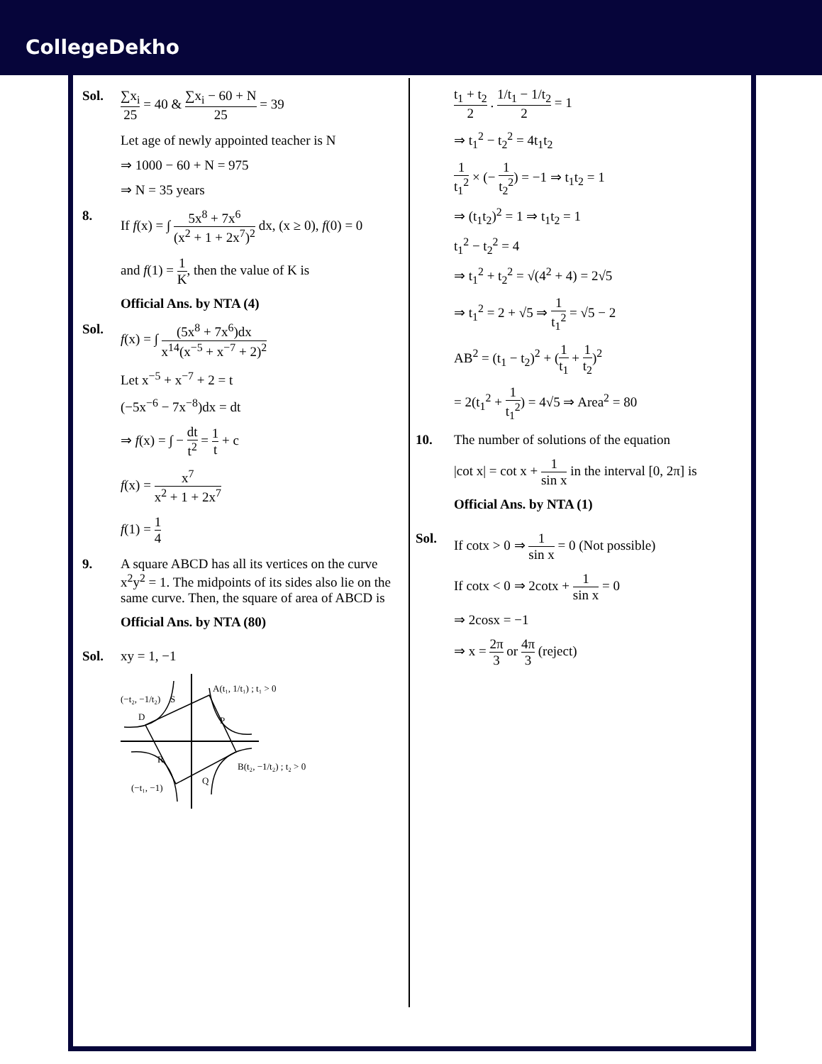CollegeDekho
Sol. ∑x<sub>i</sub> 25 = 40 & ∑x<sub>i</sub> − 60 + N 25 = 39
Let age of newly appointed teacher is N
⇒ 1000 − 60 + N = 975
⇒ N = 35 years
8. If f(x) = ∫ 5x<sup>8</sup> + 7x<sup>6</sup> (x<sup>2</sup> + 1 + 2x<sup>7</sup>)<sup>2</sup> dx, (x ≥ 0), f(0) = 0
and f(1) = 1 K, then the value of K is
Official Ans. by NTA (4)
Sol. f(x) = ∫ (5x<sup>8</sup> + 7x<sup>6</sup>)dx x<sup>14</sup>(x<sup>−5</sup> + x<sup>−7</sup> + 2)<sup>2</sup>
Let x<sup>−5</sup> + x<sup>−7</sup> + 2 = t
(−5x<sup>−6</sup> − 7x<sup>−8</sup>)dx = dt
⇒ f(x) = ∫ − dt t<sup>2</sup> = 1 t + c
f(x) = x<sup>7</sup> x<sup>2</sup> + 1 + 2x<sup>7</sup>
f(1) = 1 4
9. A square ABCD has all its vertices on the curve x<sup>2</sup>y<sup>2</sup> = 1. The midpoints of its sides also lie on the same curve. Then, the square of area of ABCD is
Official Ans. by NTA (80)
Sol. xy = 1, −1
A(t₁, 1/t₁) ; t₁ > 0
(−t₂, −1/t₂)
S
D
P
R
B(t₂, −1/t₂) ; t₂ > 0
Q
(−t₁, −1)
t<sub>1</sub> + t<sub>2</sub> 2 . 1/t<sub>1</sub> − 1/t<sub>2</sub> 2 = 1
⇒ t<sub>1</sub><sup>2</sup> − t<sub>2</sub><sup>2</sup> = 4t<sub>1</sub>t<sub>2</sub>
1 t<sub>1</sub><sup>2</sup> × (− 1 t<sub>2</sub><sup>2</sup>) = −1 ⇒ t<sub>1</sub>t<sub>2</sub> = 1
⇒ (t<sub>1</sub>t<sub>2</sub>)<sup>2</sup> = 1 ⇒ t<sub>1</sub>t<sub>2</sub> = 1
t<sub>1</sub><sup>2</sup> − t<sub>2</sub><sup>2</sup> = 4
⇒ t<sub>1</sub><sup>2</sup> + t<sub>2</sub><sup>2</sup> = √(4<sup>2</sup> + 4) = 2√5
⇒ t<sub>1</sub><sup>2</sup> = 2 + √5 ⇒ 1 t<sub>1</sub><sup>2</sup> = √5 − 2
AB<sup>2</sup> = (t<sub>1</sub> − t<sub>2</sub>)<sup>2</sup> + (1 t<sub>1</sub> + 1 t<sub>2</sub>)<sup>2</sup>
= 2(t<sub>1</sub><sup>2</sup> + 1 t<sub>1</sub><sup>2</sup>) = 4√5 ⇒ Area<sup>2</sup> = 80
10. The number of solutions of the equation
|cot x| = cot x + 1 sin x in the interval [0, 2π] is
Official Ans. by NTA (1)
Sol. If cotx > 0 ⇒ 1 sin x = 0 (Not possible)
If cotx < 0 ⇒ 2cotx + 1 sin x = 0
⇒ 2cosx = −1
⇒ x = 2π 3 or 4π 3 (reject)